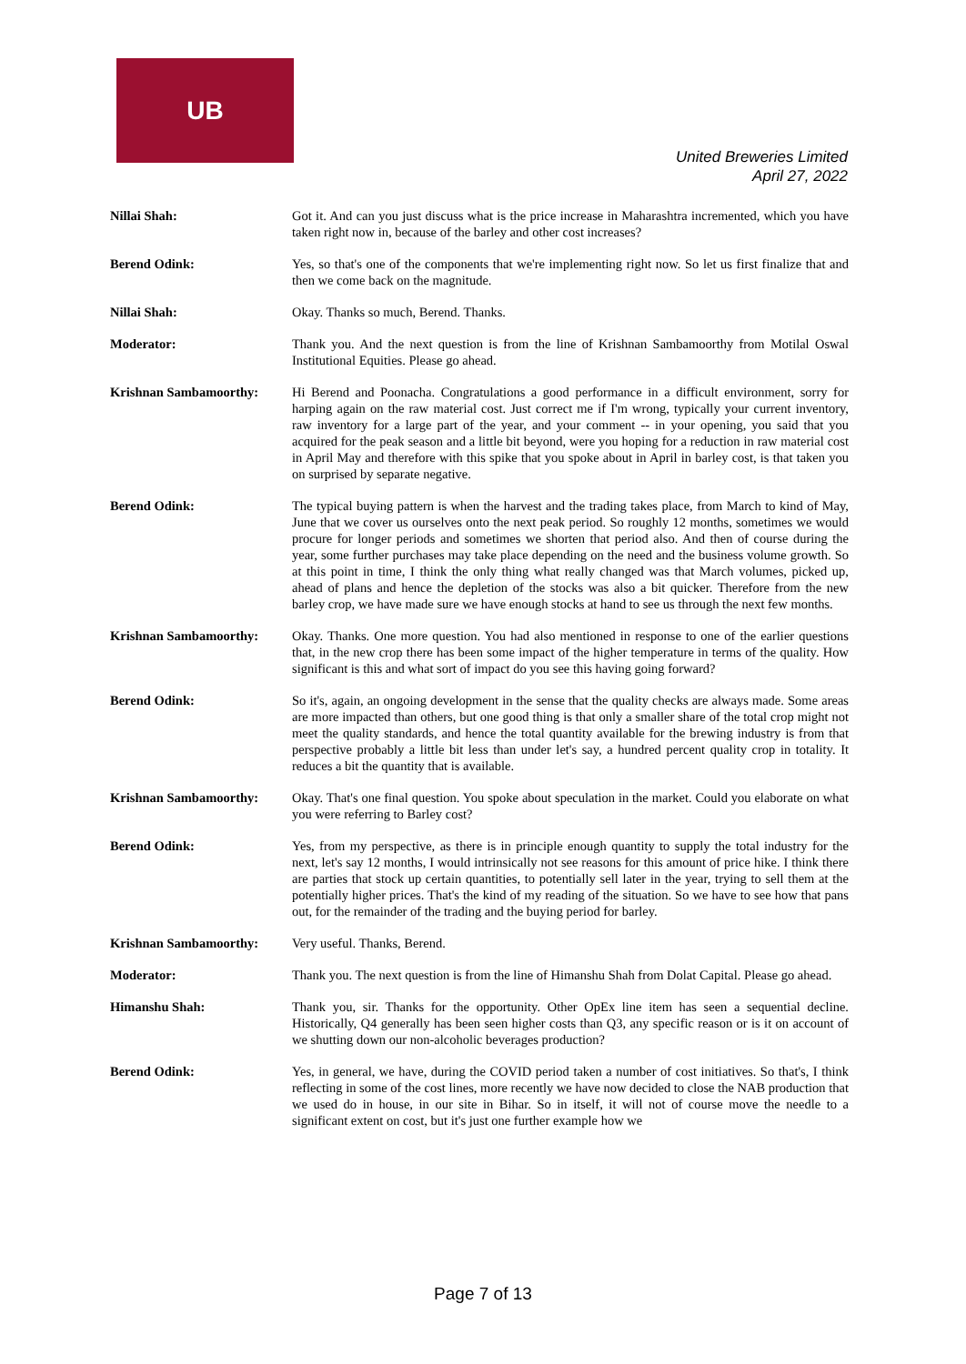UB
United Breweries Limited
April 27, 2022
Nillai Shah: Got it. And can you just discuss what is the price increase in Maharashtra incremented, which you have taken right now in, because of the barley and other cost increases?
Berend Odink: Yes, so that's one of the components that we're implementing right now. So let us first finalize that and then we come back on the magnitude.
Nillai Shah: Okay. Thanks so much, Berend. Thanks.
Moderator: Thank you. And the next question is from the line of Krishnan Sambamoorthy from Motilal Oswal Institutional Equities. Please go ahead.
Krishnan Sambamoorthy: Hi Berend and Poonacha. Congratulations a good performance in a difficult environment, sorry for harping again on the raw material cost. Just correct me if I'm wrong, typically your current inventory, raw inventory for a large part of the year, and your comment -- in your opening, you said that you acquired for the peak season and a little bit beyond, were you hoping for a reduction in raw material cost in April May and therefore with this spike that you spoke about in April in barley cost, is that taken you on surprised by separate negative.
Berend Odink: The typical buying pattern is when the harvest and the trading takes place, from March to kind of May, June that we cover us ourselves onto the next peak period. So roughly 12 months, sometimes we would procure for longer periods and sometimes we shorten that period also. And then of course during the year, some further purchases may take place depending on the need and the business volume growth. So at this point in time, I think the only thing what really changed was that March volumes, picked up, ahead of plans and hence the depletion of the stocks was also a bit quicker. Therefore from the new barley crop, we have made sure we have enough stocks at hand to see us through the next few months.
Krishnan Sambamoorthy: Okay. Thanks. One more question. You had also mentioned in response to one of the earlier questions that, in the new crop there has been some impact of the higher temperature in terms of the quality. How significant is this and what sort of impact do you see this having going forward?
Berend Odink: So it's, again, an ongoing development in the sense that the quality checks are always made. Some areas are more impacted than others, but one good thing is that only a smaller share of the total crop might not meet the quality standards, and hence the total quantity available for the brewing industry is from that perspective probably a little bit less than under let's say, a hundred percent quality crop in totality. It reduces a bit the quantity that is available.
Krishnan Sambamoorthy: Okay. That's one final question. You spoke about speculation in the market. Could you elaborate on what you were referring to Barley cost?
Berend Odink: Yes, from my perspective, as there is in principle enough quantity to supply the total industry for the next, let's say 12 months, I would intrinsically not see reasons for this amount of price hike. I think there are parties that stock up certain quantities, to potentially sell later in the year, trying to sell them at the potentially higher prices. That's the kind of my reading of the situation. So we have to see how that pans out, for the remainder of the trading and the buying period for barley.
Krishnan Sambamoorthy: Very useful. Thanks, Berend.
Moderator: Thank you. The next question is from the line of Himanshu Shah from Dolat Capital. Please go ahead.
Himanshu Shah: Thank you, sir. Thanks for the opportunity. Other OpEx line item has seen a sequential decline. Historically, Q4 generally has been seen higher costs than Q3, any specific reason or is it on account of we shutting down our non-alcoholic beverages production?
Berend Odink: Yes, in general, we have, during the COVID period taken a number of cost initiatives. So that's, I think reflecting in some of the cost lines, more recently we have now decided to close the NAB production that we used do in house, in our site in Bihar. So in itself, it will not of course move the needle to a significant extent on cost, but it's just one further example how we
Page 7 of 13